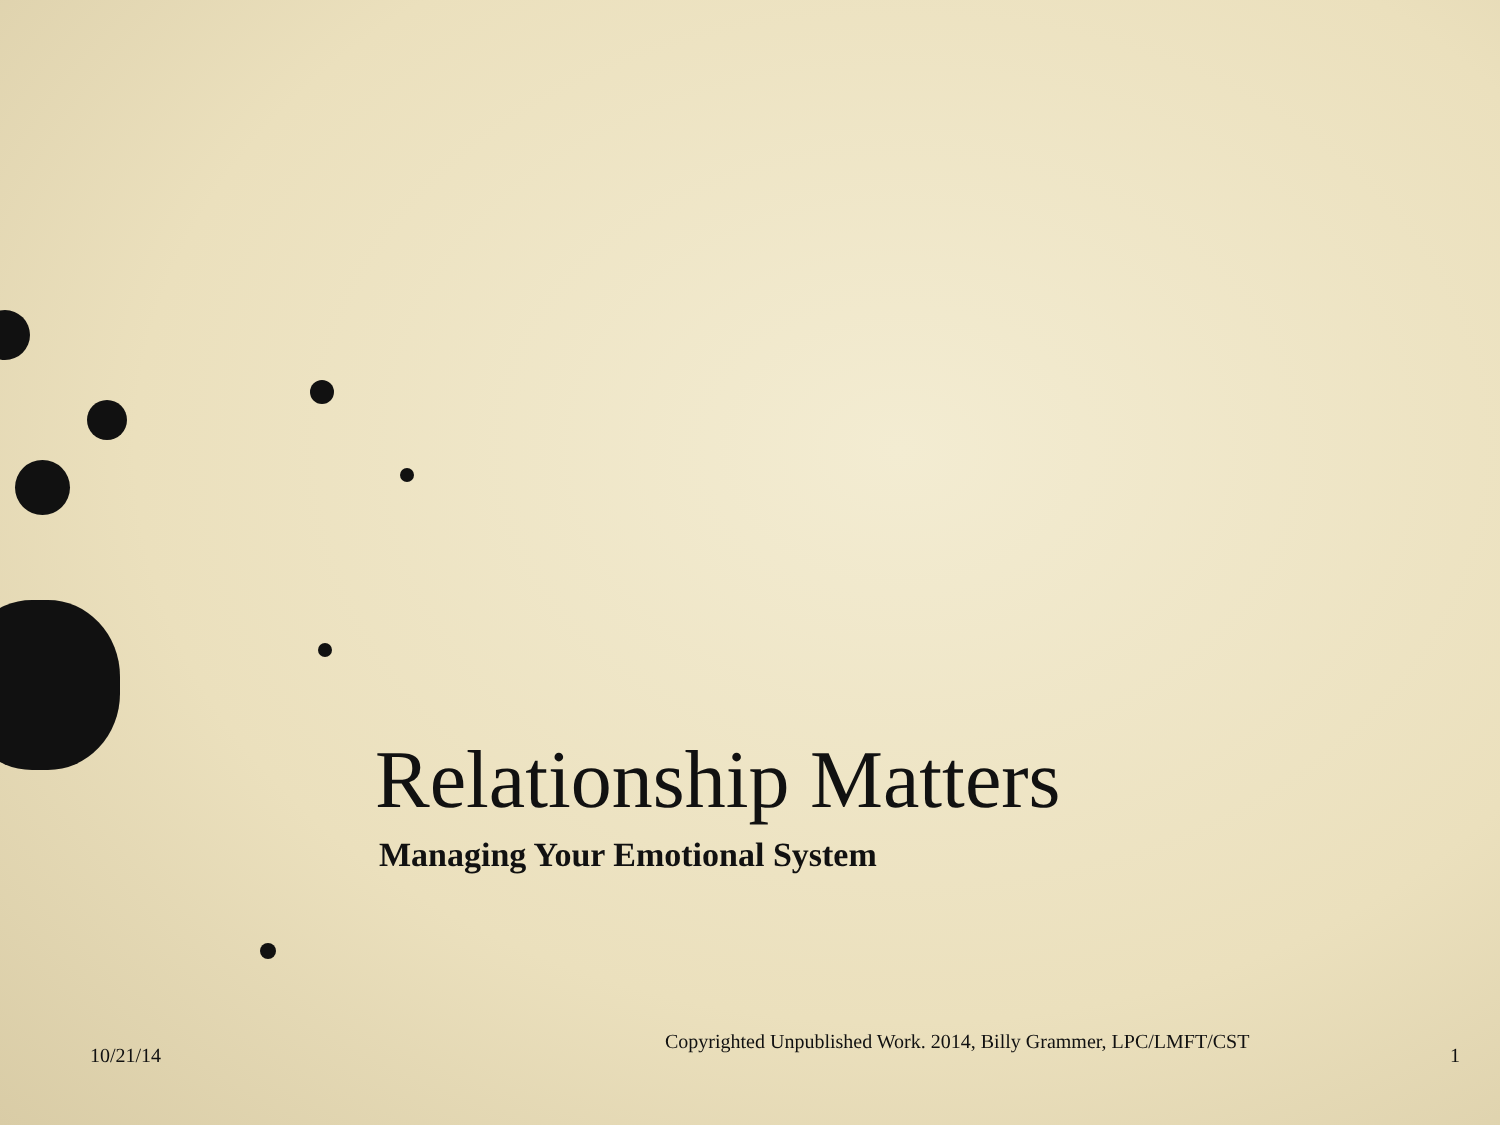Relationship Matters
Managing Your Emotional System
10/21/14
Copyrighted Unpublished Work. 2014, Billy Grammer, LPC/LMFT/CST
1